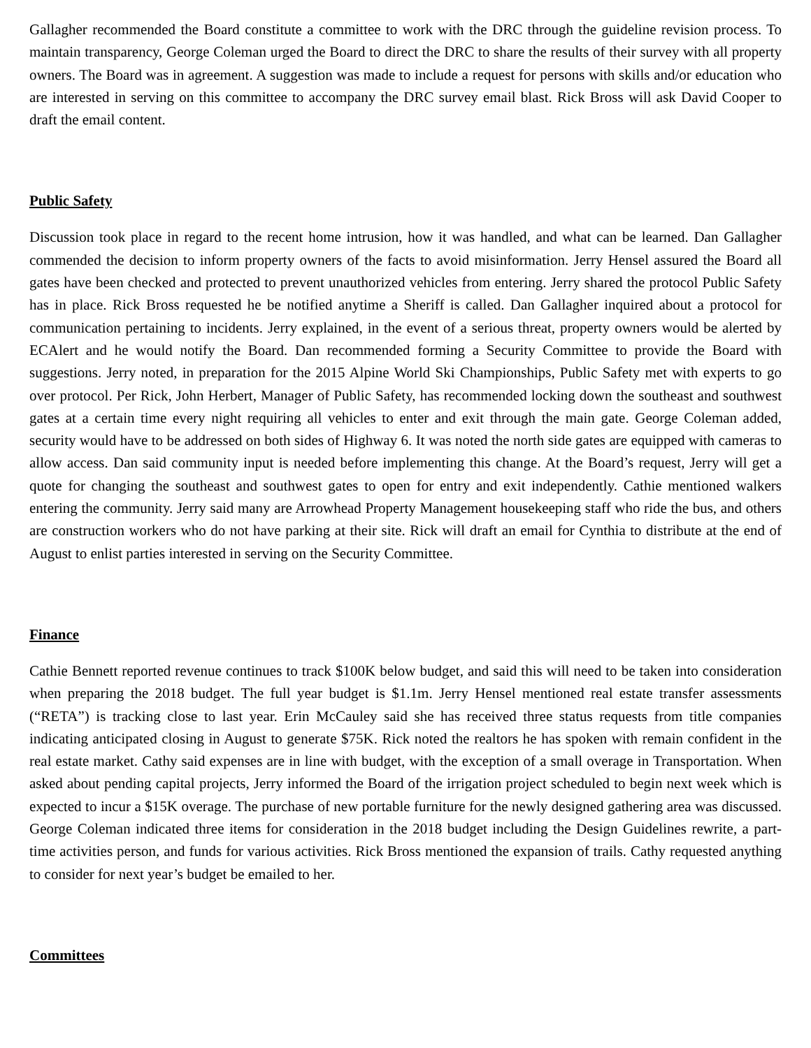Gallagher recommended the Board constitute a committee to work with the DRC through the guideline revision process. To maintain transparency, George Coleman urged the Board to direct the DRC to share the results of their survey with all property owners. The Board was in agreement. A suggestion was made to include a request for persons with skills and/or education who are interested in serving on this committee to accompany the DRC survey email blast. Rick Bross will ask David Cooper to draft the email content.
Public Safety
Discussion took place in regard to the recent home intrusion, how it was handled, and what can be learned. Dan Gallagher commended the decision to inform property owners of the facts to avoid misinformation. Jerry Hensel assured the Board all gates have been checked and protected to prevent unauthorized vehicles from entering. Jerry shared the protocol Public Safety has in place. Rick Bross requested he be notified anytime a Sheriff is called. Dan Gallagher inquired about a protocol for communication pertaining to incidents. Jerry explained, in the event of a serious threat, property owners would be alerted by ECAlert and he would notify the Board. Dan recommended forming a Security Committee to provide the Board with suggestions. Jerry noted, in preparation for the 2015 Alpine World Ski Championships, Public Safety met with experts to go over protocol. Per Rick, John Herbert, Manager of Public Safety, has recommended locking down the southeast and southwest gates at a certain time every night requiring all vehicles to enter and exit through the main gate. George Coleman added, security would have to be addressed on both sides of Highway 6. It was noted the north side gates are equipped with cameras to allow access. Dan said community input is needed before implementing this change. At the Board’s request, Jerry will get a quote for changing the southeast and southwest gates to open for entry and exit independently. Cathie mentioned walkers entering the community. Jerry said many are Arrowhead Property Management housekeeping staff who ride the bus, and others are construction workers who do not have parking at their site. Rick will draft an email for Cynthia to distribute at the end of August to enlist parties interested in serving on the Security Committee.
Finance
Cathie Bennett reported revenue continues to track $100K below budget, and said this will need to be taken into consideration when preparing the 2018 budget. The full year budget is $1.1m. Jerry Hensel mentioned real estate transfer assessments (“RETA”) is tracking close to last year. Erin McCauley said she has received three status requests from title companies indicating anticipated closing in August to generate $75K. Rick noted the realtors he has spoken with remain confident in the real estate market. Cathy said expenses are in line with budget, with the exception of a small overage in Transportation. When asked about pending capital projects, Jerry informed the Board of the irrigation project scheduled to begin next week which is expected to incur a $15K overage. The purchase of new portable furniture for the newly designed gathering area was discussed. George Coleman indicated three items for consideration in the 2018 budget including the Design Guidelines rewrite, a part-time activities person, and funds for various activities. Rick Bross mentioned the expansion of trails. Cathy requested anything to consider for next year’s budget be emailed to her.
Committees